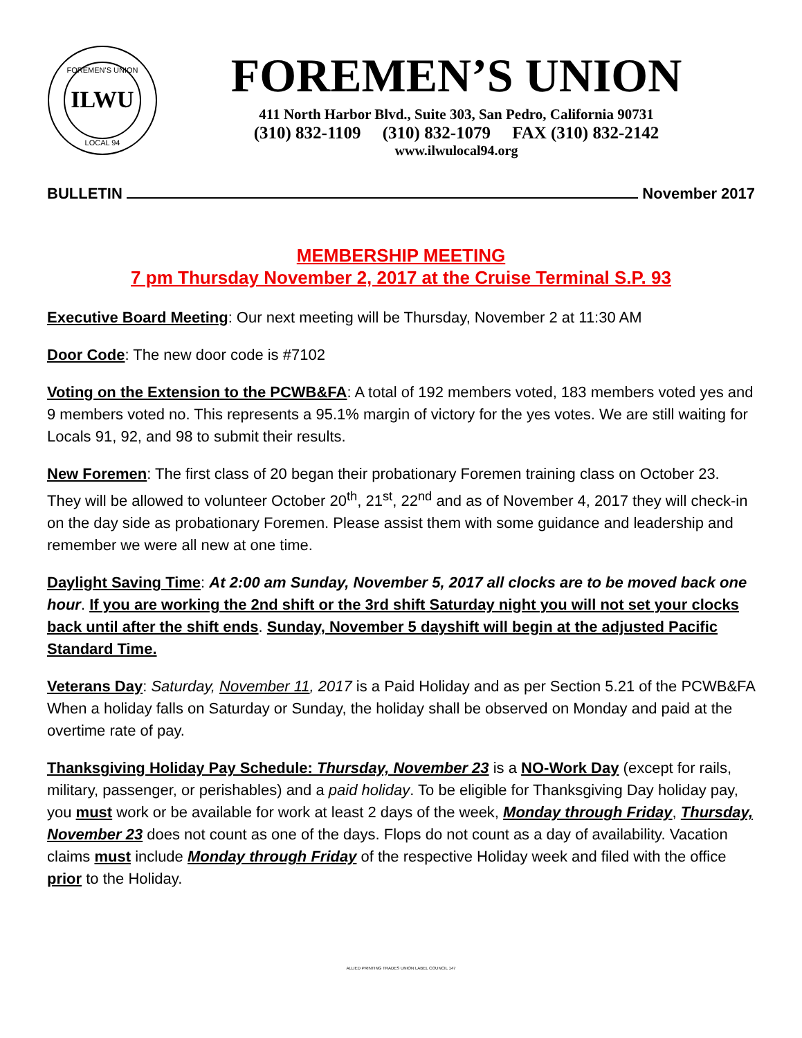ILWU
FOREMEN'S UNION
LOCAL 94
FOREMEN’S UNION
411 North Harbor Blvd., Suite 303, San Pedro, California 90731
(310) 832-1109 (310) 832-1079 FAX (310) 832-2142
www.ilwulocal94.org
BULLETIN November 2017
MEMBERSHIP MEETING
7 pm Thursday November 2, 2017 at the Cruise Terminal S.P. 93
Executive Board Meeting: Our next meeting will be Thursday, November 2 at 11:30 AM
Door Code: The new door code is #7102
Voting on the Extension to the PCWB&FA: A total of 192 members voted, 183 members voted yes and 9 members voted no. This represents a 95.1% margin of victory for the yes votes. We are still waiting for Locals 91, 92, and 98 to submit their results.
New Foremen: The first class of 20 began their probationary Foremen training class on October 23. They will be allowed to volunteer October 20<sup>th</sup>, 21<sup>st</sup>, 22<sup>nd</sup> and as of November 4, 2017 they will check-in on the day side as probationary Foremen. Please assist them with some guidance and leadership and remember we were all new at one time.
Daylight Saving Time: At 2:00 am Sunday, November 5, 2017 all clocks are to be moved back one hour. If you are working the 2nd shift or the 3rd shift Saturday night you will not set your clocks back until after the shift ends. Sunday, November 5 dayshift will begin at the adjusted Pacific Standard Time.
Veterans Day: Saturday, November 11, 2017 is a Paid Holiday and as per Section 5.21 of the PCWB&FA When a holiday falls on Saturday or Sunday, the holiday shall be observed on Monday and paid at the overtime rate of pay.
Thanksgiving Holiday Pay Schedule: Thursday, November 23 is a NO-Work Day (except for rails, military, passenger, or perishables) and a paid holiday. To be eligible for Thanksgiving Day holiday pay, you must work or be available for work at least 2 days of the week, Monday through Friday, Thursday, November 23 does not count as one of the days. Flops do not count as a day of availability. Vacation claims must include Monday through Friday of the respective Holiday week and filed with the office prior to the Holiday.
ALLIED PRINTING TRADES UNION LABEL COUNCIL 147